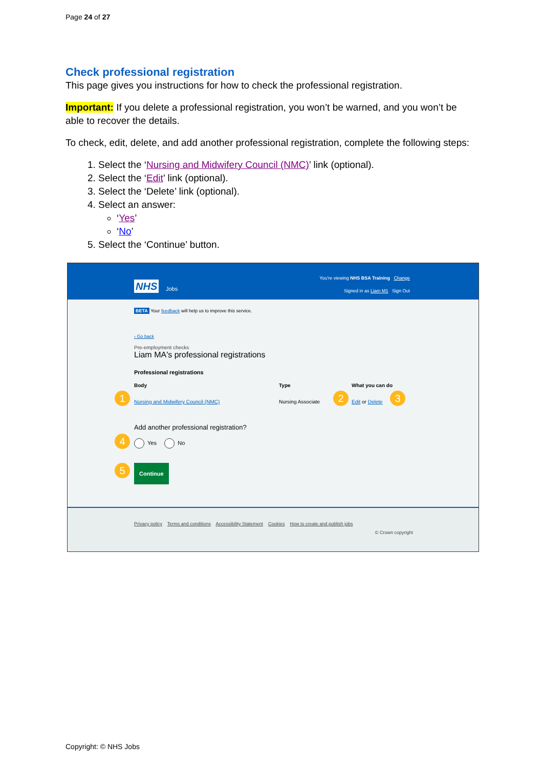Page 24 of 27
Check professional registration
This page gives you instructions for how to check the professional registration.
Important: If you delete a professional registration, you won’t be warned, and you won’t be able to recover the details.
To check, edit, delete, and add another professional registration, complete the following steps:
1. Select the ‘Nursing and Midwifery Council (NMC)’ link (optional).
2. Select the ‘Edit’ link (optional).
3. Select the ‘Delete’ link (optional).
4. Select an answer:
‘Yes’
‘No’
5. Select the ‘Continue’ button.
You're viewing NHS BSA Training Change
NHS Jobs
Signed in as Liam M1 Sign Out
BETA Your feedback will help us to improve this service.
‹ Go back
Pre-employment checks
Liam MA's professional registrations
Professional registrations
Body Type What you can do
Nursing and Midwifery Council (NMC) Nursing Associate Edit or Delete
1 2 3
Add another professional registration?
Yes No
4
Continue
5
Privacy policy Terms and conditions Accessibility Statement Cookies How to create and publish jobs
© Crown copyright
Copyright: © NHS Jobs